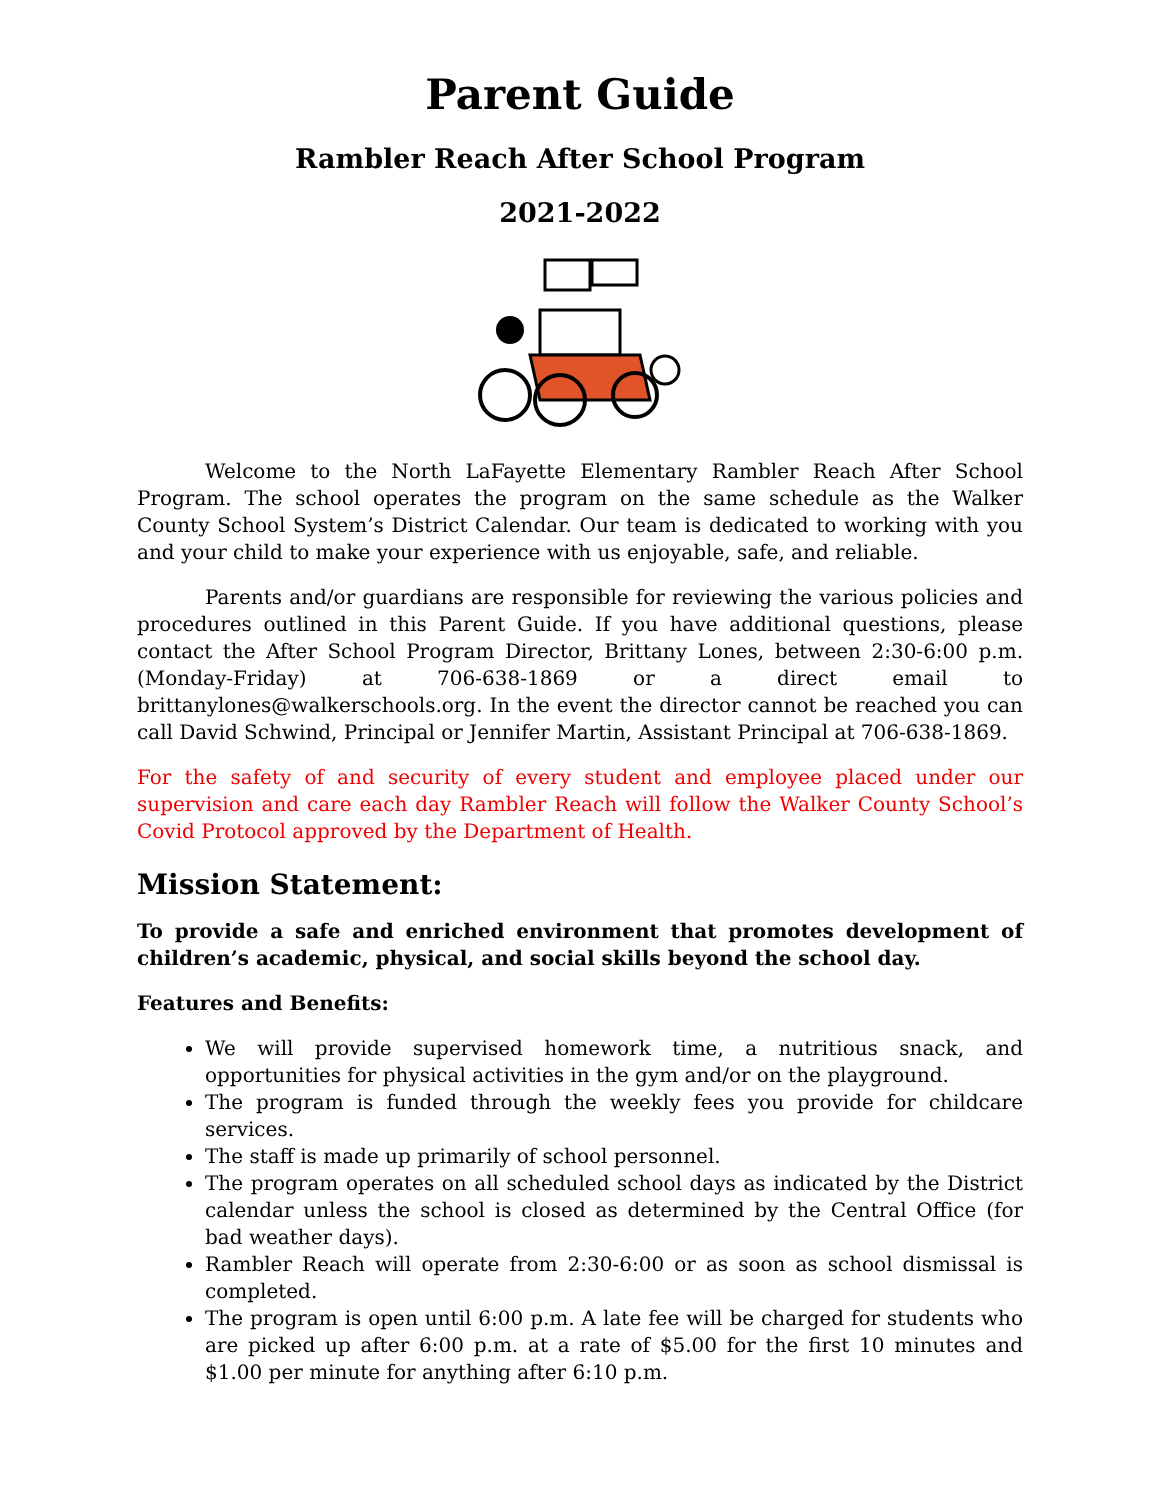Parent Guide
Rambler Reach After School Program
2021-2022
Welcome to the North LaFayette Elementary Rambler Reach After School Program. The school operates the program on the same schedule as the Walker County School System’s District Calendar. Our team is dedicated to working with you and your child to make your experience with us enjoyable, safe, and reliable.
Parents and/or guardians are responsible for reviewing the various policies and procedures outlined in this Parent Guide. If you have additional questions, please contact the After School Program Director, Brittany Lones, between 2:30-6:00 p.m. (Monday-Friday) at 706-638-1869 or a direct email to brittanylones@walkerschools.org. In the event the director cannot be reached you can call David Schwind, Principal or Jennifer Martin, Assistant Principal at 706-638-1869.
For the safety of and security of every student and employee placed under our supervision and care each day Rambler Reach will follow the Walker County School’s Covid Protocol approved by the Department of Health.
Mission Statement:
To provide a safe and enriched environment that promotes development of children’s academic, physical, and social skills beyond the school day.
Features and Benefits:
We will provide supervised homework time, a nutritious snack, and opportunities for physical activities in the gym and/or on the playground.
The program is funded through the weekly fees you provide for childcare services.
The staff is made up primarily of school personnel.
The program operates on all scheduled school days as indicated by the District calendar unless the school is closed as determined by the Central Office (for bad weather days).
Rambler Reach will operate from 2:30-6:00 or as soon as school dismissal is completed.
The program is open until 6:00 p.m. A late fee will be charged for students who are picked up after 6:00 p.m. at a rate of $5.00 for the first 10 minutes and $1.00 per minute for anything after 6:10 p.m.